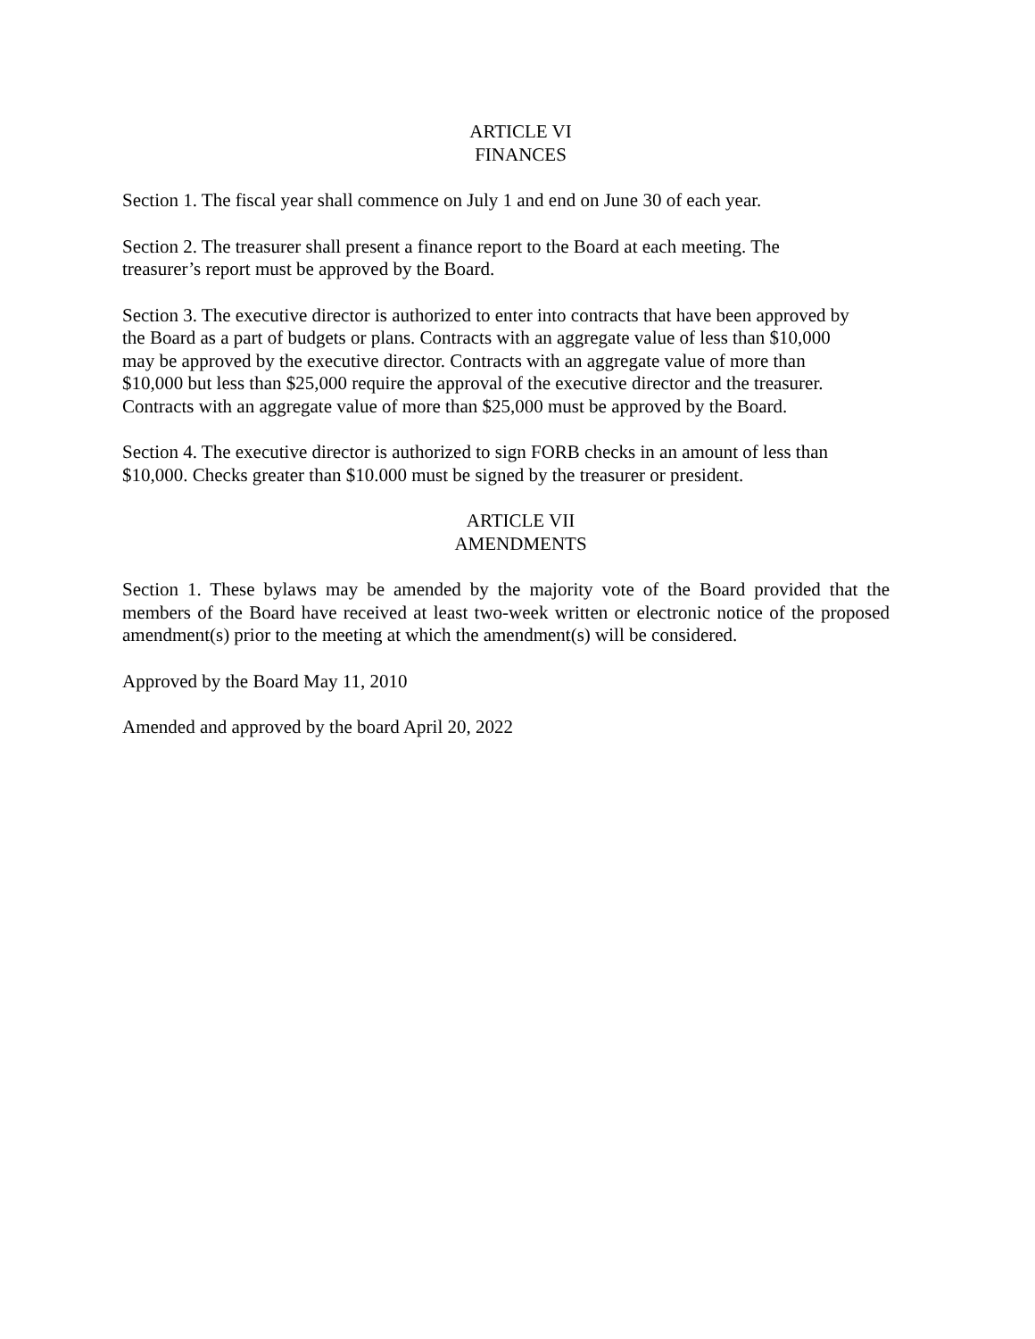ARTICLE VI
FINANCES
Section 1. The fiscal year shall commence on July 1 and end on June 30 of each year.
Section 2. The treasurer shall present a finance report to the Board at each meeting. The
treasurer’s report must be approved by the Board.
Section 3. The executive director is authorized to enter into contracts that have been approved by
the Board as a part of budgets or plans. Contracts with an aggregate value of less than $10,000
may be approved by the executive director. Contracts with an aggregate value of more than
$10,000 but less than $25,000 require the approval of the executive director and the treasurer.
Contracts with an aggregate value of more than $25,000 must be approved by the Board.
Section 4. The executive director is authorized to sign FORB checks in an amount of less than
$10,000. Checks greater than $10.000 must be signed by the treasurer or president.
ARTICLE VII
AMENDMENTS
Section 1. These bylaws may be amended by the majority vote of the Board provided that the members of the Board have received at least two-week written or electronic notice of the proposed amendment(s) prior to the meeting at which the amendment(s) will be considered.
Approved by the Board May 11, 2010
Amended and approved by the board April 20, 2022